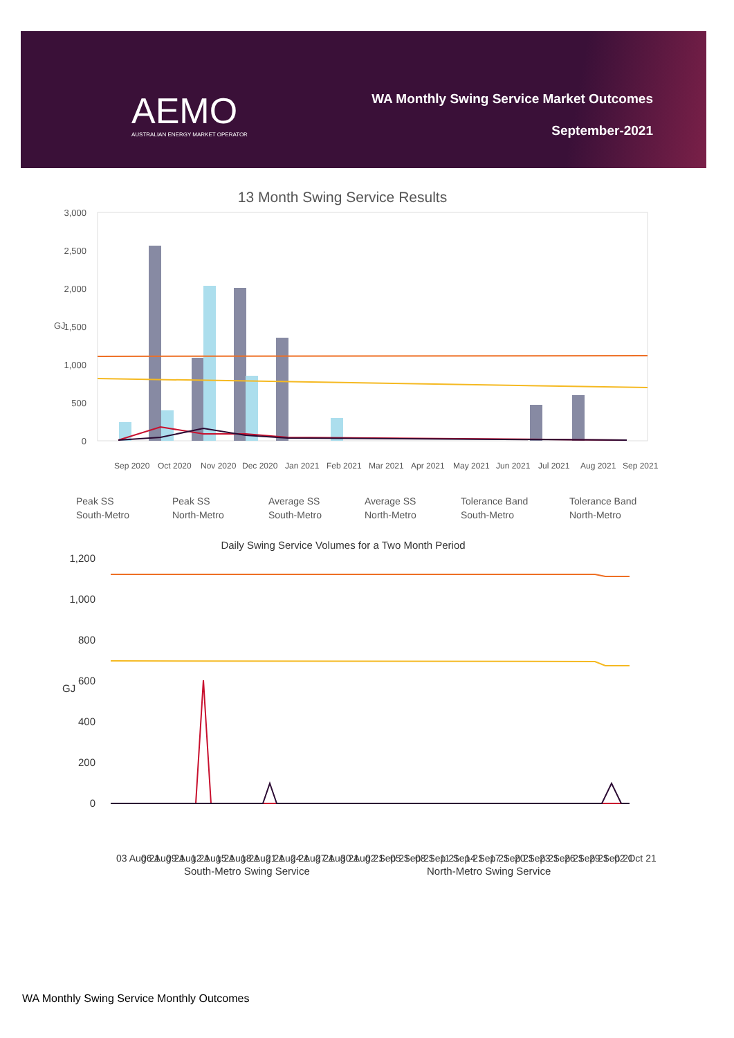AEMO
AUSTRALIAN ENERGY MARKET OPERATOR
WA Monthly Swing Service Market Outcomes
September-2021
13 Month Swing Service Results
3,000
2,500
2,000
1,500
1,000
500
0
GJ
Sep 2020
Oct 2020
Nov 2020
Dec 2020
Jan 2021
Feb 2021
Mar 2021
Apr 2021
May 2021
Jun 2021
Jul 2021
Aug 2021
Sep 2021
Peak SS
South-Metro
Peak SS
North-Metro
Average SS
South-Metro
Average SS
North-Metro
Tolerance Band
South-Metro
Tolerance Band
North-Metro
Daily Swing Service Volumes for a Two Month Period
1,200
1,000
800
600
400
200
0
GJ
03 Aug 21
06 Aug 21
09 Aug 21
12 Aug 21
15 Aug 21
18 Aug 21
21 Aug 21
24 Aug 21
27 Aug 21
30 Aug 21
02 Sep 21
05 Sep 21
08 Sep 21
11 Sep 21
14 Sep 21
17 Sep 21
20 Sep 21
23 Sep 21
26 Sep 21
29 Sep 21
02 Oct 21
South-Metro Swing Service
North-Metro Swing Service
WA Monthly Swing Service Monthly Outcomes